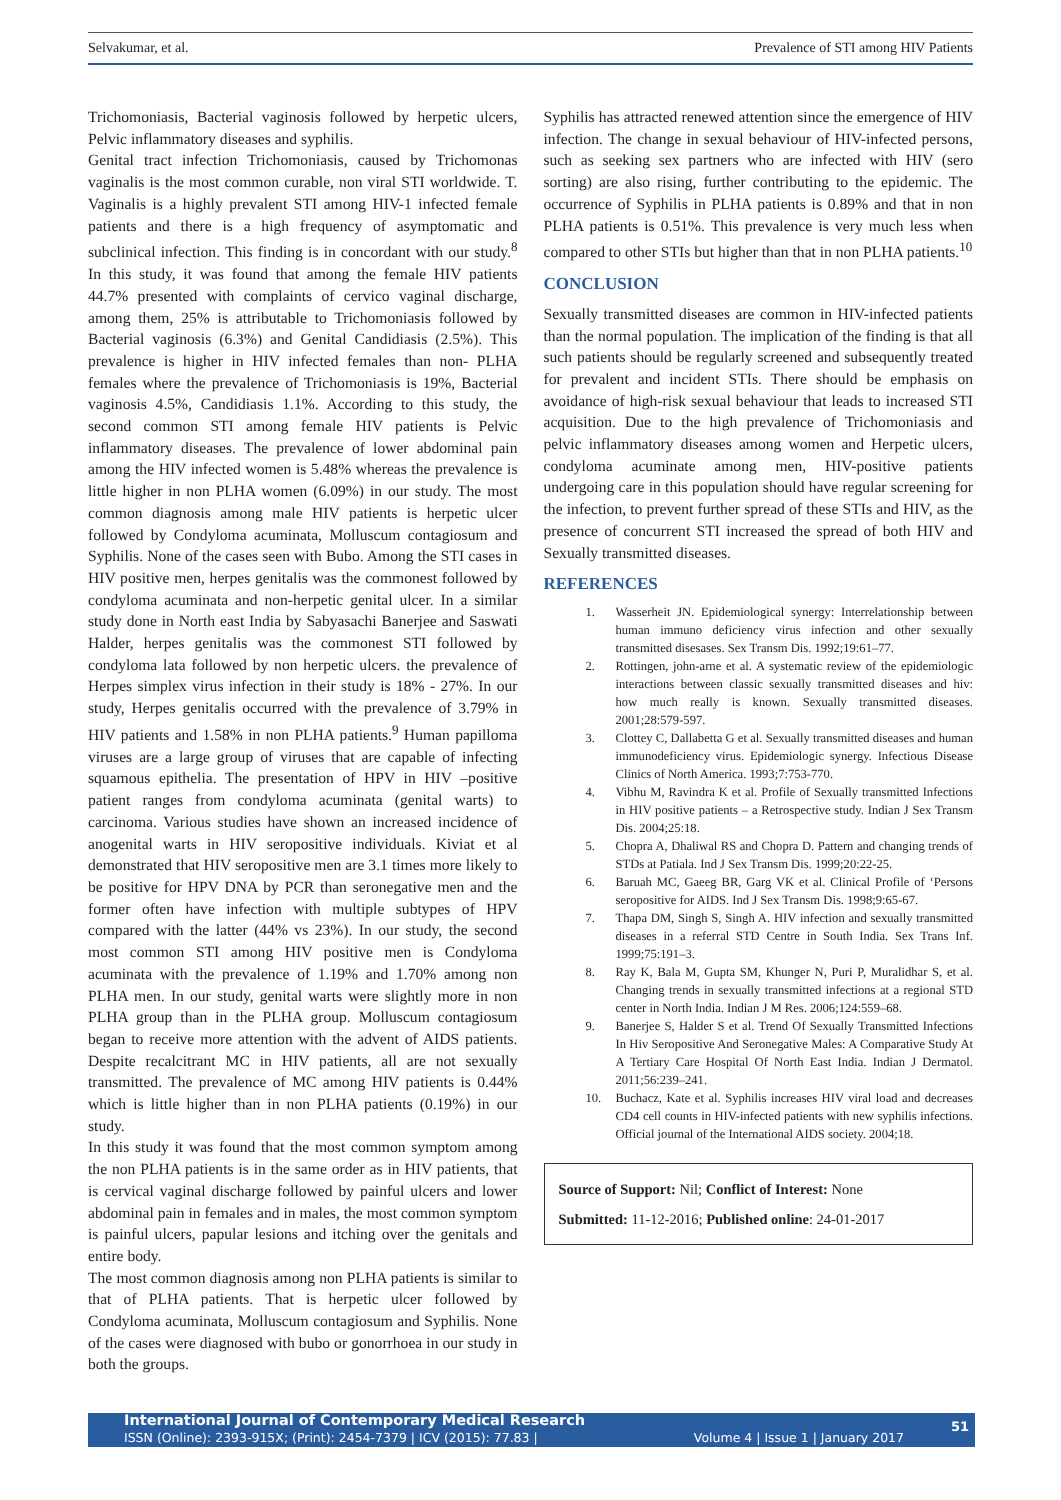Selvakumar, et al. Prevalence of STI among HIV Patients
Trichomoniasis, Bacterial vaginosis followed by herpetic ulcers, Pelvic inflammatory diseases and syphilis.
Genital tract infection Trichomoniasis, caused by Trichomonas vaginalis is the most common curable, non viral STI worldwide. T. Vaginalis is a highly prevalent STI among HIV-1 infected female patients and there is a high frequency of asymptomatic and subclinical infection. This finding is in concordant with our study.<sup>8</sup> In this study, it was found that among the female HIV patients 44.7% presented with complaints of cervico vaginal discharge, among them, 25% is attributable to Trichomoniasis followed by Bacterial vaginosis (6.3%) and Genital Candidiasis (2.5%). This prevalence is higher in HIV infected females than non- PLHA females where the prevalence of Trichomoniasis is 19%, Bacterial vaginosis 4.5%, Candidiasis 1.1%. According to this study, the second common STI among female HIV patients is Pelvic inflammatory diseases. The prevalence of lower abdominal pain among the HIV infected women is 5.48% whereas the prevalence is little higher in non PLHA women (6.09%) in our study. The most common diagnosis among male HIV patients is herpetic ulcer followed by Condyloma acuminata, Molluscum contagiosum and Syphilis. None of the cases seen with Bubo. Among the STI cases in HIV positive men, herpes genitalis was the commonest followed by condyloma acuminata and non-herpetic genital ulcer. In a similar study done in North east India by Sabyasachi Banerjee and Saswati Halder, herpes genitalis was the commonest STI followed by condyloma lata followed by non herpetic ulcers. the prevalence of Herpes simplex virus infection in their study is 18% - 27%. In our study, Herpes genitalis occurred with the prevalence of 3.79% in HIV patients and 1.58% in non PLHA patients.<sup>9</sup> Human papilloma viruses are a large group of viruses that are capable of infecting squamous epithelia. The presentation of HPV in HIV –positive patient ranges from condyloma acuminata (genital warts) to carcinoma. Various studies have shown an increased incidence of anogenital warts in HIV seropositive individuals. Kiviat et al demonstrated that HIV seropositive men are 3.1 times more likely to be positive for HPV DNA by PCR than seronegative men and the former often have infection with multiple subtypes of HPV compared with the latter (44% vs 23%). In our study, the second most common STI among HIV positive men is Condyloma acuminata with the prevalence of 1.19% and 1.70% among non PLHA men. In our study, genital warts were slightly more in non PLHA group than in the PLHA group. Molluscum contagiosum began to receive more attention with the advent of AIDS patients. Despite recalcitrant MC in HIV patients, all are not sexually transmitted. The prevalence of MC among HIV patients is 0.44% which is little higher than in non PLHA patients (0.19%) in our study.
In this study it was found that the most common symptom among the non PLHA patients is in the same order as in HIV patients, that is cervical vaginal discharge followed by painful ulcers and lower abdominal pain in females and in males, the most common symptom is painful ulcers, papular lesions and itching over the genitals and entire body.
The most common diagnosis among non PLHA patients is similar to that of PLHA patients. That is herpetic ulcer followed by Condyloma acuminata, Molluscum contagiosum and Syphilis. None of the cases were diagnosed with bubo or gonorrhoea in our study in both the groups.
Syphilis has attracted renewed attention since the emergence of HIV infection. The change in sexual behaviour of HIV-infected persons, such as seeking sex partners who are infected with HIV (sero sorting) are also rising, further contributing to the epidemic. The occurrence of Syphilis in PLHA patients is 0.89% and that in non PLHA patients is 0.51%. This prevalence is very much less when compared to other STIs but higher than that in non PLHA patients.<sup>10</sup>
CONCLUSION
Sexually transmitted diseases are common in HIV-infected patients than the normal population. The implication of the finding is that all such patients should be regularly screened and subsequently treated for prevalent and incident STIs. There should be emphasis on avoidance of high-risk sexual behaviour that leads to increased STI acquisition. Due to the high prevalence of Trichomoniasis and pelvic inflammatory diseases among women and Herpetic ulcers, condyloma acuminate among men, HIV-positive patients undergoing care in this population should have regular screening for the infection, to prevent further spread of these STIs and HIV, as the presence of concurrent STI increased the spread of both HIV and Sexually transmitted diseases.
REFERENCES
1. Wasserheit JN. Epidemiological synergy: Interrelationship between human immuno deficiency virus infection and other sexually transmitted disesases. Sex Transm Dis. 1992;19:61–77.
2. Rottingen, john-arne et al. A systematic review of the epidemiologic interactions between classic sexually transmitted diseases and hiv: how much really is known. Sexually transmitted diseases. 2001;28:579-597.
3. Clottey C, Dallabetta G et al. Sexually transmitted diseases and human immunodeficiency virus. Epidemiologic synergy. Infectious Disease Clinics of North America. 1993;7:753-770.
4. Vibhu M, Ravindra K et al. Profile of Sexually transmitted Infections in HIV positive patients – a Retrospective study. Indian J Sex Transm Dis. 2004;25:18.
5. Chopra A, Dhaliwal RS and Chopra D. Pattern and changing trends of STDs at Patiala. Ind J Sex Transm Dis. 1999;20:22-25.
6. Baruah MC, Gaeeg BR, Garg VK et al. Clinical Profile of ‘Persons seropositive for AIDS. Ind J Sex Transm Dis. 1998;9:65-67.
7. Thapa DM, Singh S, Singh A. HIV infection and sexually transmitted diseases in a referral STD Centre in South India. Sex Trans Inf. 1999;75:191–3.
8. Ray K, Bala M, Gupta SM, Khunger N, Puri P, Muralidhar S, et al. Changing trends in sexually transmitted infections at a regional STD center in North India. Indian J M Res. 2006;124:559–68.
9. Banerjee S, Halder S et al. Trend Of Sexually Transmitted Infections In Hiv Seropositive And Seronegative Males: A Comparative Study At A Tertiary Care Hospital Of North East India. Indian J Dermatol. 2011;56:239–241.
10. Buchacz, Kate et al. Syphilis increases HIV viral load and decreases CD4 cell counts in HIV-infected patients with new syphilis infections. Official journal of the International AIDS society. 2004;18.
Source of Support: Nil; Conflict of Interest: None
Submitted: 11-12-2016; Published online: 24-01-2017
International Journal of Contemporary Medical Research
ISSN (Online): 2393-915X; (Print): 2454-7379 | ICV (2015): 77.83 | Volume 4 | Issue 1 | January 2017
51